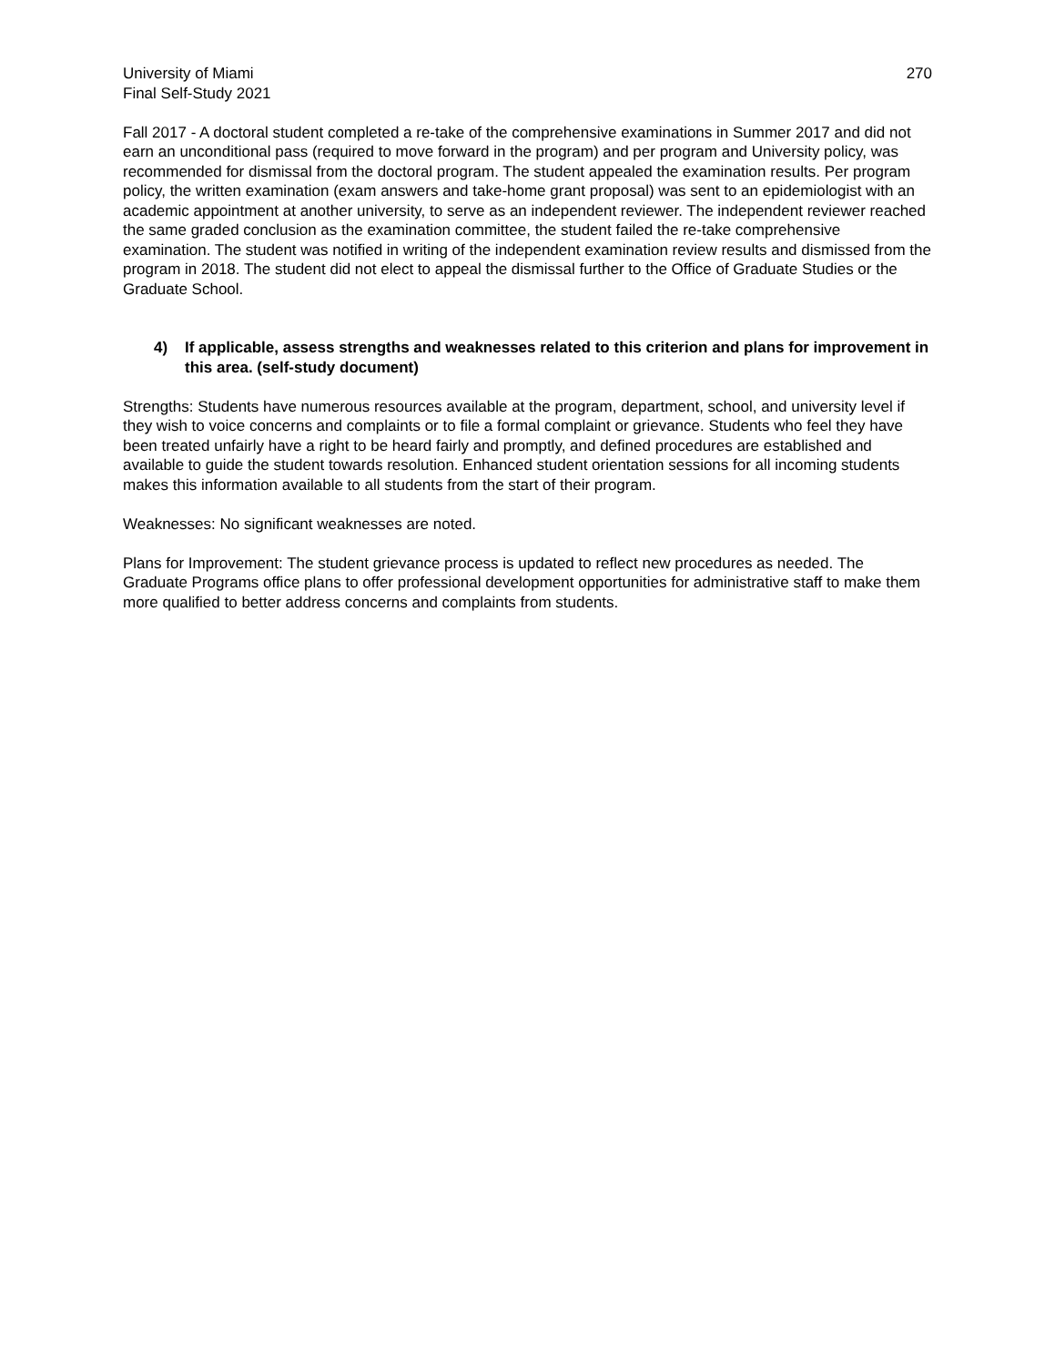University of Miami
Final Self-Study 2021
270
Fall 2017 - A doctoral student completed a re-take of the comprehensive examinations in Summer 2017 and did not earn an unconditional pass (required to move forward in the program) and per program and University policy, was recommended for dismissal from the doctoral program. The student appealed the examination results. Per program policy, the written examination (exam answers and take-home grant proposal) was sent to an epidemiologist with an academic appointment at another university, to serve as an independent reviewer. The independent reviewer reached the same graded conclusion as the examination committee, the student failed the re-take comprehensive examination. The student was notified in writing of the independent examination review results and dismissed from the program in 2018. The student did not elect to appeal the dismissal further to the Office of Graduate Studies or the Graduate School.
4) If applicable, assess strengths and weaknesses related to this criterion and plans for improvement in this area. (self-study document)
Strengths: Students have numerous resources available at the program, department, school, and university level if they wish to voice concerns and complaints or to file a formal complaint or grievance. Students who feel they have been treated unfairly have a right to be heard fairly and promptly, and defined procedures are established and available to guide the student towards resolution. Enhanced student orientation sessions for all incoming students makes this information available to all students from the start of their program.
Weaknesses: No significant weaknesses are noted.
Plans for Improvement: The student grievance process is updated to reflect new procedures as needed. The Graduate Programs office plans to offer professional development opportunities for administrative staff to make them more qualified to better address concerns and complaints from students.